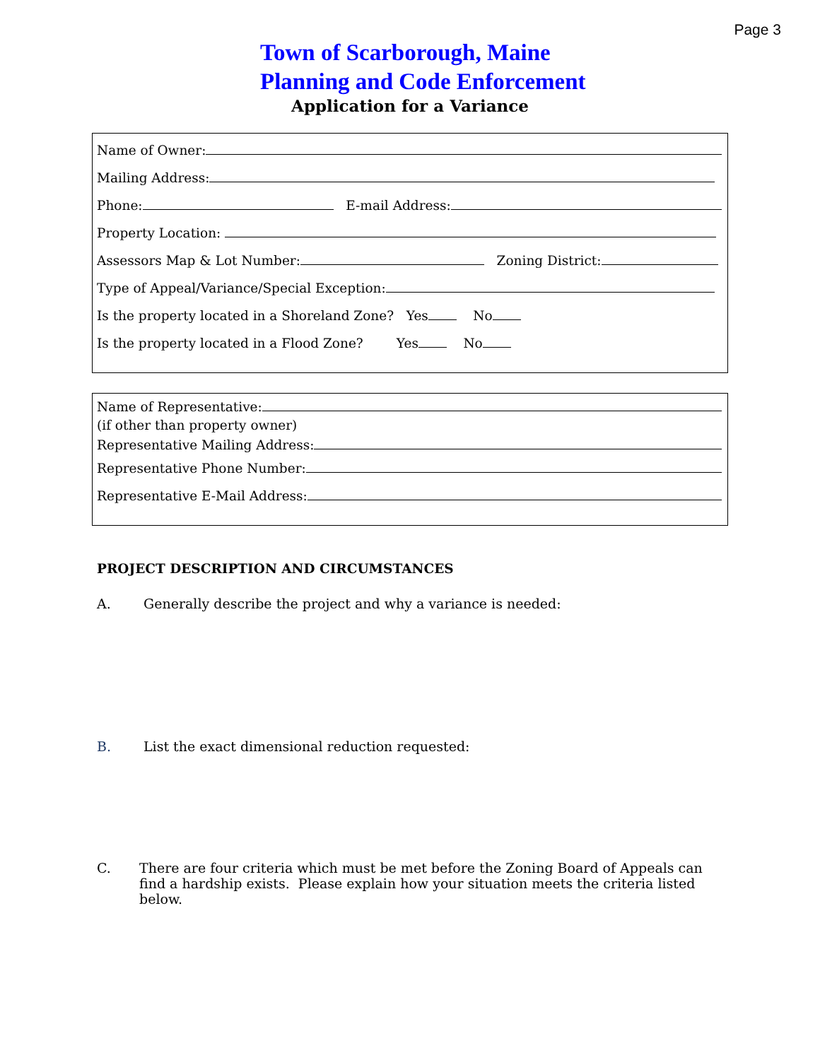Page 3
Town of Scarborough, Maine
Planning and Code Enforcement
Application for a Variance
Name of Owner:
Mailing Address:
Phone: E-mail Address:
Property Location:
Assessors Map & Lot Number: Zoning District:
Type of Appeal/Variance/Special Exception:
Is the property located in a Shoreland Zone? Yes No
Is the property located in a Flood Zone? Yes No
Name of Representative:
(if other than property owner)
Representative Mailing Address:
Representative Phone Number:
Representative E-Mail Address:
PROJECT DESCRIPTION AND CIRCUMSTANCES
A. Generally describe the project and why a variance is needed:
B. List the exact dimensional reduction requested:
C. There are four criteria which must be met before the Zoning Board of Appeals can find a hardship exists. Please explain how your situation meets the criteria listed below.